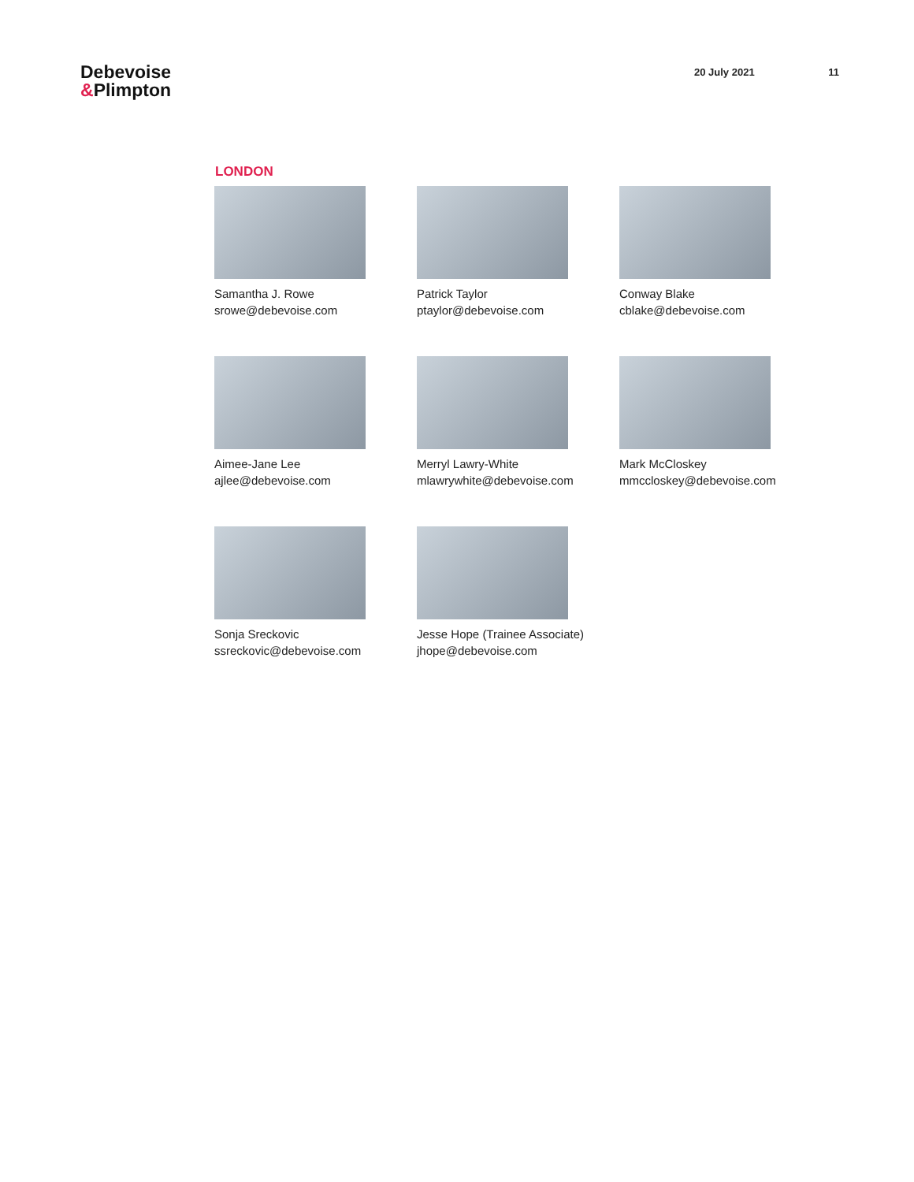Debevoise
&Plimpton
20 July 2021 11
LONDON
Samantha J. Rowe
srowe@debevoise.com
Patrick Taylor
ptaylor@debevoise.com
Conway Blake
cblake@debevoise.com
Aimee-Jane Lee
ajlee@debevoise.com
Merryl Lawry-White
mlawrywhite@debevoise.com
Mark McCloskey
mmccloskey@debevoise.com
Sonja Sreckovic
ssreckovic@debevoise.com
Jesse Hope (Trainee Associate)
jhope@debevoise.com